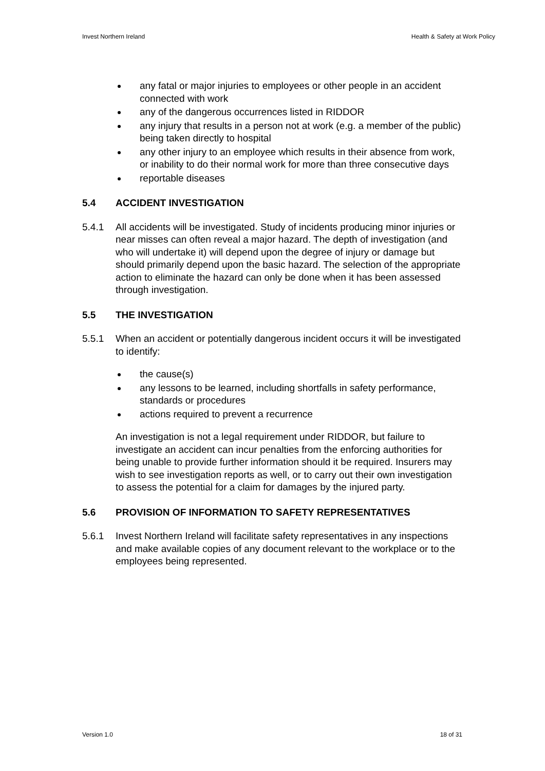Invest Northern Ireland Health & Safety at Work Policy
any fatal or major injuries to employees or other people in an accident connected with work
any of the dangerous occurrences listed in RIDDOR
any injury that results in a person not at work (e.g. a member of the public) being taken directly to hospital
any other injury to an employee which results in their absence from work, or inability to do their normal work for more than three consecutive days
reportable diseases
5.4 ACCIDENT INVESTIGATION
5.4.1 All accidents will be investigated. Study of incidents producing minor injuries or near misses can often reveal a major hazard. The depth of investigation (and who will undertake it) will depend upon the degree of injury or damage but should primarily depend upon the basic hazard. The selection of the appropriate action to eliminate the hazard can only be done when it has been assessed through investigation.
5.5 THE INVESTIGATION
5.5.1 When an accident or potentially dangerous incident occurs it will be investigated to identify:
the cause(s)
any lessons to be learned, including shortfalls in safety performance, standards or procedures
actions required to prevent a recurrence
An investigation is not a legal requirement under RIDDOR, but failure to investigate an accident can incur penalties from the enforcing authorities for being unable to provide further information should it be required. Insurers may wish to see investigation reports as well, or to carry out their own investigation to assess the potential for a claim for damages by the injured party.
5.6 PROVISION OF INFORMATION TO SAFETY REPRESENTATIVES
5.6.1 Invest Northern Ireland will facilitate safety representatives in any inspections and make available copies of any document relevant to the workplace or to the employees being represented.
Version 1.0 18 of 31